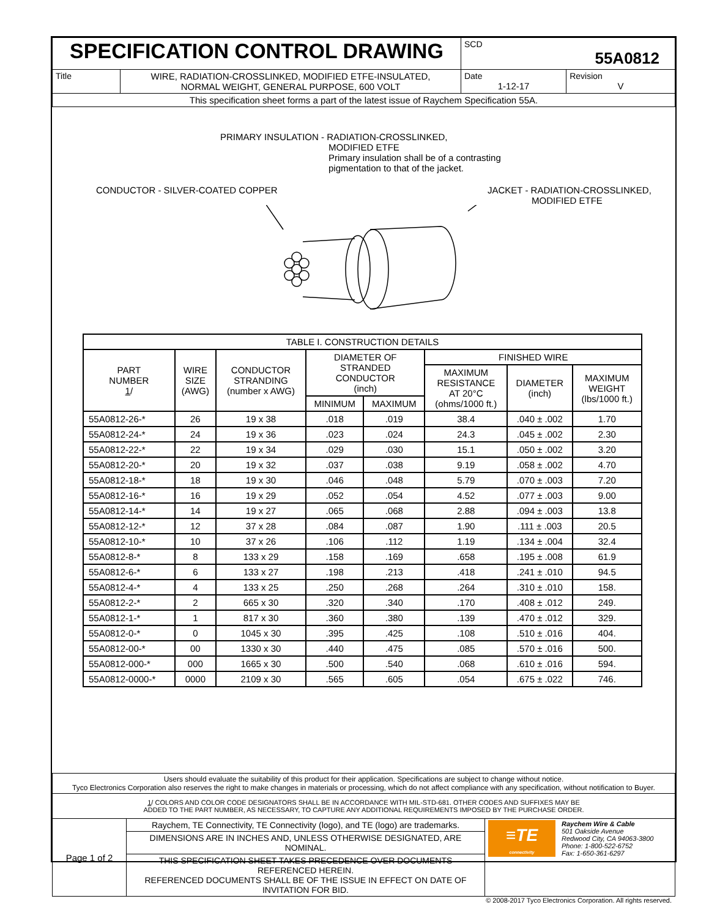| SPECIFICATION CONTROL DRAWING | | SCD 55A0812 | |
| Title | WIRE, RADIATION-CROSSLINKED, MODIFIED ETFE-INSULATED, NORMAL WEIGHT, GENERAL PURPOSE, 600 VOLT | Date 1-12-17 | Revision V |
| This specification sheet forms a part of the latest issue of Raychem Specification 55A. | | | |
PRIMARY INSULATION - RADIATION-CROSSLINKED,
MODIFIED ETFE
Primary insulation shall be of a contrasting
pigmentation to that of the jacket.
CONDUCTOR - SILVER-COATED COPPER
JACKET - RADIATION-CROSSLINKED,
MODIFIED ETFE
| TABLE I. CONSTRUCTION DETAILS | | | | | | | |
| --- | --- | --- | --- | --- | --- | --- | --- |
| PART NUMBER 1 / | WIRE SIZE (AWG) | CONDUCTOR STRANDING (number x AWG) | DIAMETER OF STRANDED CONDUCTOR (inch) | | FINISHED WIRE | | |
| | | | | | MAXIMUM RESISTANCE AT 20°C (ohms/1000 ft.) | DIAMETER (inch) | MAXIMUM WEIGHT (lbs/1000 ft.) |
| | | | MINIMUM | MAXIMUM | | | |
| 55A0812-26-* | 26 | 19 x 38 | .018 | .019 | 38.4 | .040 ± .002 | 1.70 |
| 55A0812-24-* | 24 | 19 x 36 | .023 | .024 | 24.3 | .045 ± .002 | 2.30 |
| 55A0812-22-* | 22 | 19 x 34 | .029 | .030 | 15.1 | .050 ± .002 | 3.20 |
| 55A0812-20-* | 20 | 19 x 32 | .037 | .038 | 9.19 | .058 ± .002 | 4.70 |
| 55A0812-18-* | 18 | 19 x 30 | .046 | .048 | 5.79 | .070 ± .003 | 7.20 |
| 55A0812-16-* | 16 | 19 x 29 | .052 | .054 | 4.52 | .077 ± .003 | 9.00 |
| 55A0812-14-* | 14 | 19 x 27 | .065 | .068 | 2.88 | .094 ± .003 | 13.8 |
| 55A0812-12-* | 12 | 37 x 28 | .084 | .087 | 1.90 | .111 ± .003 | 20.5 |
| 55A0812-10-* | 10 | 37 x 26 | .106 | .112 | 1.19 | .134 ± .004 | 32.4 |
| 55A0812-8-* | 8 | 133 x 29 | .158 | .169 | .658 | .195 ± .008 | 61.9 |
| 55A0812-6-* | 6 | 133 x 27 | .198 | .213 | .418 | .241 ± .010 | 94.5 |
| 55A0812-4-* | 4 | 133 x 25 | .250 | .268 | .264 | .310 ± .010 | 158. |
| 55A0812-2-* | 2 | 665 x 30 | .320 | .340 | .170 | .408 ± .012 | 249. |
| 55A0812-1-* | 1 | 817 x 30 | .360 | .380 | .139 | .470 ± .012 | 329. |
| 55A0812-0-* | 0 | 1045 x 30 | .395 | .425 | .108 | .510 ± .016 | 404. |
| 55A0812-00-* | 00 | 1330 x 30 | .440 | .475 | .085 | .570 ± .016 | 500. |
| 55A0812-000-* | 000 | 1665 x 30 | .500 | .540 | .068 | .610 ± .016 | 594. |
| 55A0812-0000-* | 0000 | 2109 x 30 | .565 | .605 | .054 | .675 ± .022 | 746. |
| Users should evaluate the suitability of this product for their application. Specifications are subject to change without notice. Tyco Electronics Corporation also reserves the right to make changes in materials or processing, which do not affect compliance with any specification, without notification to Buyer. | | |
| 1 / COLORS AND COLOR CODE DESIGNATORS SHALL BE IN ACCORDANCE WITH MIL-STD-681. OTHER CODES AND SUFFIXES MAY BE ADDED TO THE PART NUMBER, AS NECESSARY, TO CAPTURE ANY ADDITIONAL REQUIREMENTS IMPOSED BY THE PURCHASE ORDER. | | |
| Page 1 of 2 | Raychem, TE Connectivity, TE Connectivity (logo), and TE (logo) are trademarks. | ≡TE connectivity Raychem Wire & Cable 501 Oakside Avenue Redwood City, CA 94063-3800 Phone: 1-800-522-6752 Fax: 1-650-361-6297 |
| | DIMENSIONS ARE IN INCHES AND, UNLESS OTHERWISE DESIGNATED, ARE NOMINAL. | |
| | THIS SPECIFICATION SHEET TAKES PRECEDENCE OVER DOCUMENTS REFERENCED HEREIN. REFERENCED DOCUMENTS SHALL BE OF THE ISSUE IN EFFECT ON DATE OF INVITATION FOR BID. | |
© 2008-2017 Tyco Electronics Corporation. All rights reserved.